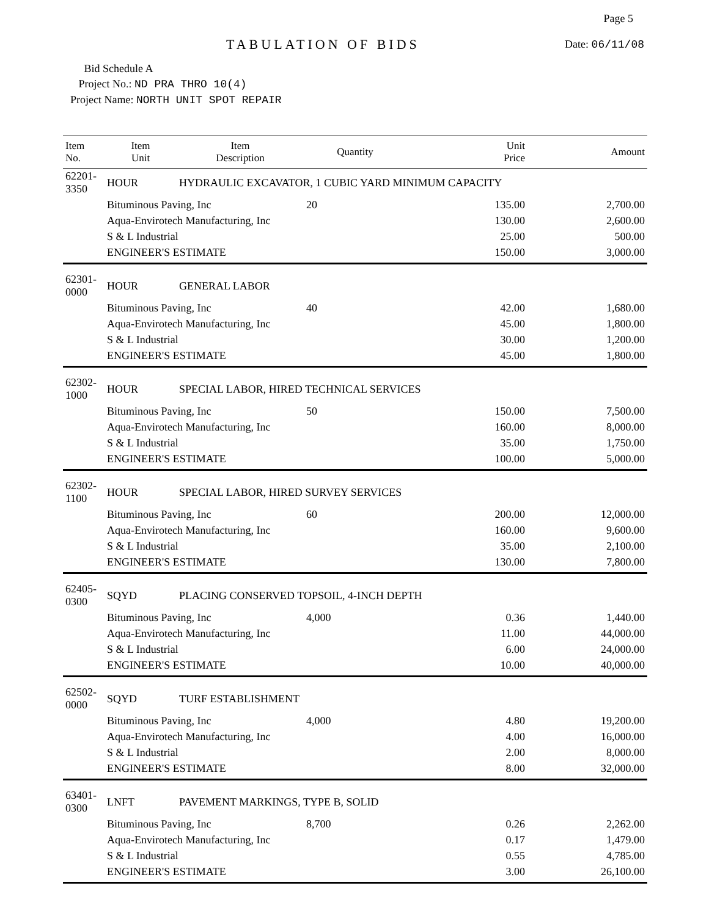Page 5
TABULATION OF BIDS Date: 06/11/08
Bid Schedule A
Project No.: ND PRA THRO 10(4)
Project Name: NORTH UNIT SPOT REPAIR
| Item No. | Item Unit | Item Description | Quantity | Unit Price | Amount |
| --- | --- | --- | --- | --- | --- |
| 62201-3350 | HOUR | HYDRAULIC EXCAVATOR, 1 CUBIC YARD MINIMUM CAPACITY | | | |
| | Bituminous Paving, Inc | | 20 | 135.00 | 2,700.00 |
| | Aqua-Envirotech Manufacturing, Inc | | | 130.00 | 2,600.00 |
| | S & L Industrial | | | 25.00 | 500.00 |
| | ENGINEER'S ESTIMATE | | | 150.00 | 3,000.00 |
| 62301-0000 | HOUR | GENERAL LABOR | | | |
| | Bituminous Paving, Inc | | 40 | 42.00 | 1,680.00 |
| | Aqua-Envirotech Manufacturing, Inc | | | 45.00 | 1,800.00 |
| | S & L Industrial | | | 30.00 | 1,200.00 |
| | ENGINEER'S ESTIMATE | | | 45.00 | 1,800.00 |
| 62302-1000 | HOUR | SPECIAL LABOR, HIRED TECHNICAL SERVICES | | | |
| | Bituminous Paving, Inc | | 50 | 150.00 | 7,500.00 |
| | Aqua-Envirotech Manufacturing, Inc | | | 160.00 | 8,000.00 |
| | S & L Industrial | | | 35.00 | 1,750.00 |
| | ENGINEER'S ESTIMATE | | | 100.00 | 5,000.00 |
| 62302-1100 | HOUR | SPECIAL LABOR, HIRED SURVEY SERVICES | | | |
| | Bituminous Paving, Inc | | 60 | 200.00 | 12,000.00 |
| | Aqua-Envirotech Manufacturing, Inc | | | 160.00 | 9,600.00 |
| | S & L Industrial | | | 35.00 | 2,100.00 |
| | ENGINEER'S ESTIMATE | | | 130.00 | 7,800.00 |
| 62405-0300 | SQYD | PLACING CONSERVED TOPSOIL, 4-INCH DEPTH | | | |
| | Bituminous Paving, Inc | | 4,000 | 0.36 | 1,440.00 |
| | Aqua-Envirotech Manufacturing, Inc | | | 11.00 | 44,000.00 |
| | S & L Industrial | | | 6.00 | 24,000.00 |
| | ENGINEER'S ESTIMATE | | | 10.00 | 40,000.00 |
| 62502-0000 | SQYD | TURF ESTABLISHMENT | | | |
| | Bituminous Paving, Inc | | 4,000 | 4.80 | 19,200.00 |
| | Aqua-Envirotech Manufacturing, Inc | | | 4.00 | 16,000.00 |
| | S & L Industrial | | | 2.00 | 8,000.00 |
| | ENGINEER'S ESTIMATE | | | 8.00 | 32,000.00 |
| 63401-0300 | LNFT | PAVEMENT MARKINGS, TYPE B, SOLID | | | |
| | Bituminous Paving, Inc | | 8,700 | 0.26 | 2,262.00 |
| | Aqua-Envirotech Manufacturing, Inc | | | 0.17 | 1,479.00 |
| | S & L Industrial | | | 0.55 | 4,785.00 |
| | ENGINEER'S ESTIMATE | | | 3.00 | 26,100.00 |